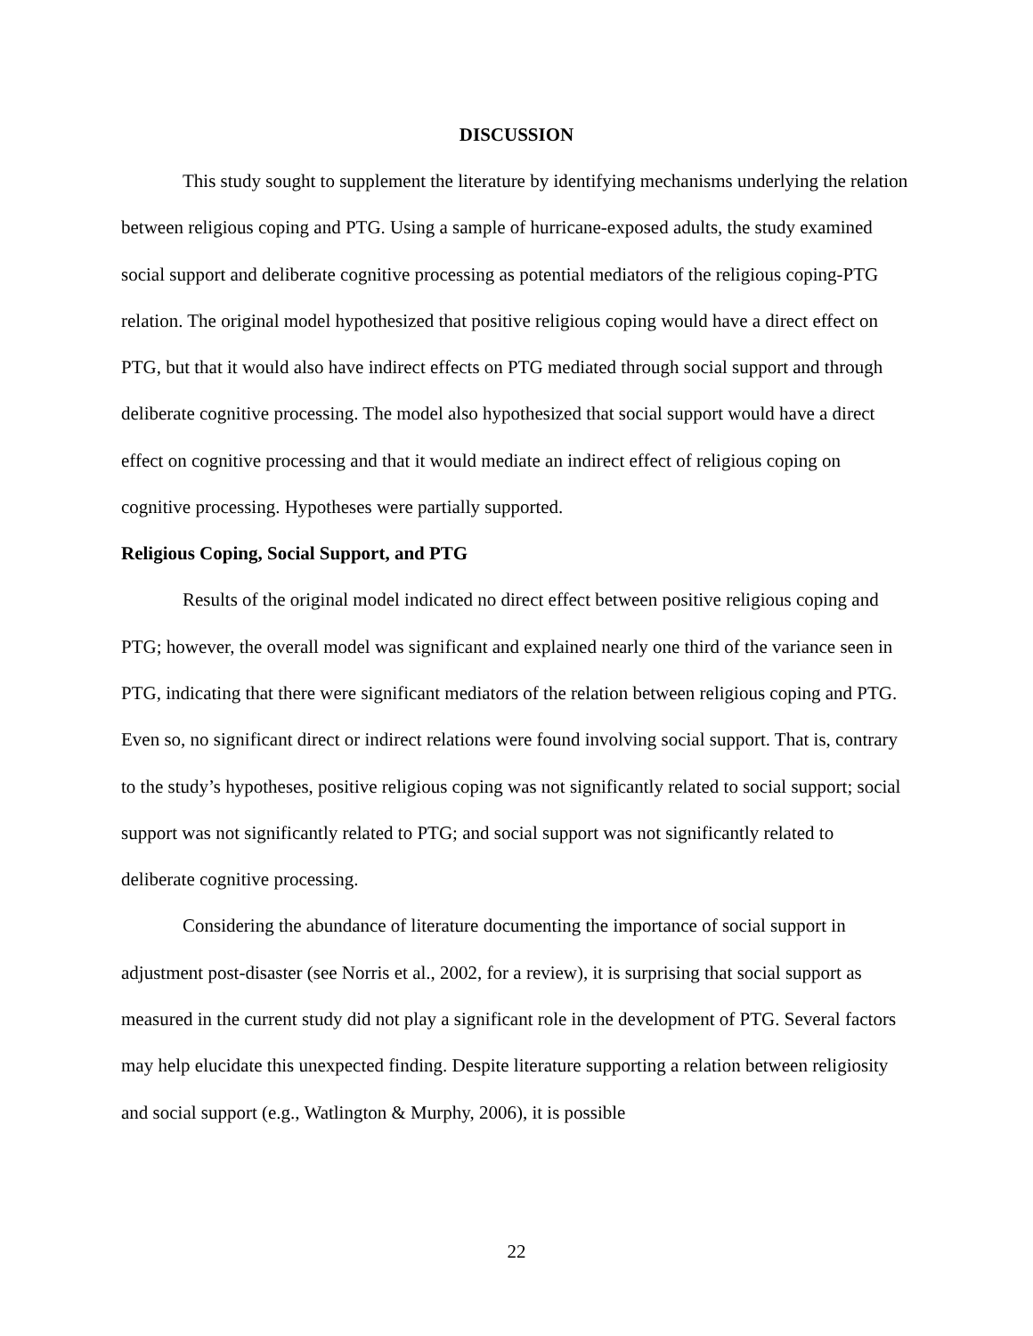DISCUSSION
This study sought to supplement the literature by identifying mechanisms underlying the relation between religious coping and PTG. Using a sample of hurricane-exposed adults, the study examined social support and deliberate cognitive processing as potential mediators of the religious coping-PTG relation. The original model hypothesized that positive religious coping would have a direct effect on PTG, but that it would also have indirect effects on PTG mediated through social support and through deliberate cognitive processing. The model also hypothesized that social support would have a direct effect on cognitive processing and that it would mediate an indirect effect of religious coping on cognitive processing. Hypotheses were partially supported.
Religious Coping, Social Support, and PTG
Results of the original model indicated no direct effect between positive religious coping and PTG; however, the overall model was significant and explained nearly one third of the variance seen in PTG, indicating that there were significant mediators of the relation between religious coping and PTG. Even so, no significant direct or indirect relations were found involving social support. That is, contrary to the study’s hypotheses, positive religious coping was not significantly related to social support; social support was not significantly related to PTG; and social support was not significantly related to deliberate cognitive processing.
Considering the abundance of literature documenting the importance of social support in adjustment post-disaster (see Norris et al., 2002, for a review), it is surprising that social support as measured in the current study did not play a significant role in the development of PTG. Several factors may help elucidate this unexpected finding. Despite literature supporting a relation between religiosity and social support (e.g., Watlington & Murphy, 2006), it is possible
22